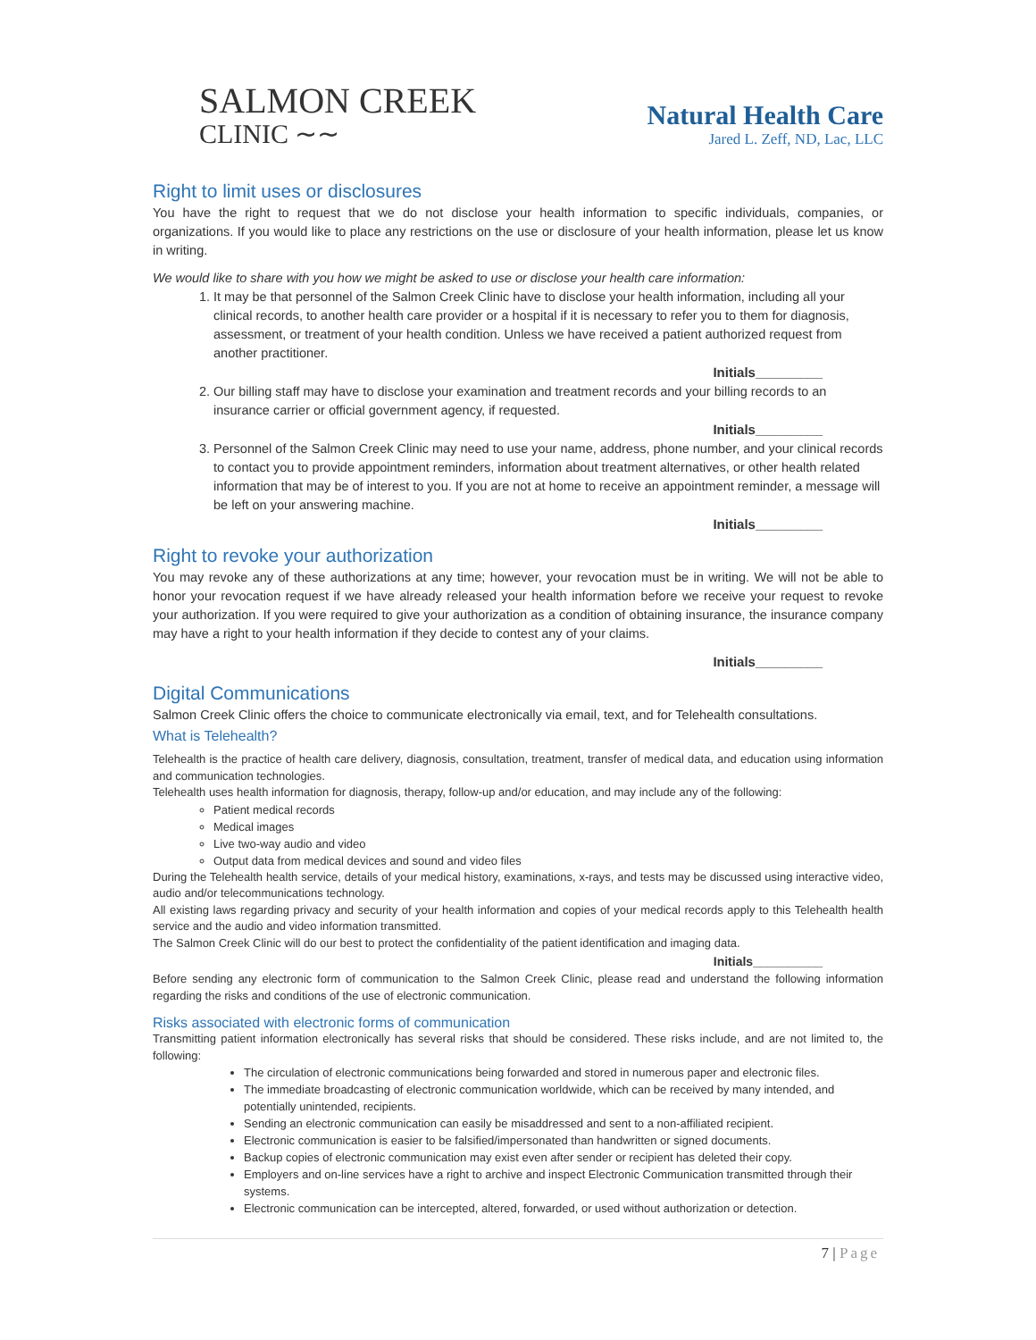SALMON CREEK
CLINIC ∼∼
Natural Health Care
Jared L. Zeff, ND, Lac, LLC
Right to limit uses or disclosures
You have the right to request that we do not disclose your health information to specific individuals, companies, or organizations. If you would like to place any restrictions on the use or disclosure of your health information, please let us know in writing.
We would like to share with you how we might be asked to use or disclose your health care information:
1. It may be that personnel of the Salmon Creek Clinic have to disclose your health information, including all your clinical records, to another health care provider or a hospital if it is necessary to refer you to them for diagnosis, assessment, or treatment of your health condition. Unless we have received a patient authorized request from another practitioner.
Initials_________
2. Our billing staff may have to disclose your examination and treatment records and your billing records to an insurance carrier or official government agency, if requested.
Initials_________
3. Personnel of the Salmon Creek Clinic may need to use your name, address, phone number, and your clinical records to contact you to provide appointment reminders, information about treatment alternatives, or other health related information that may be of interest to you. If you are not at home to receive an appointment reminder, a message will be left on your answering machine.
Initials_________
Right to revoke your authorization
You may revoke any of these authorizations at any time; however, your revocation must be in writing. We will not be able to honor your revocation request if we have already released your health information before we receive your request to revoke your authorization. If you were required to give your authorization as a condition of obtaining insurance, the insurance company may have a right to your health information if they decide to contest any of your claims.
Initials_________
Digital Communications
Salmon Creek Clinic offers the choice to communicate electronically via email, text, and for Telehealth consultations.
What is Telehealth?
Telehealth is the practice of health care delivery, diagnosis, consultation, treatment, transfer of medical data, and education using information and communication technologies.
Telehealth uses health information for diagnosis, therapy, follow-up and/or education, and may include any of the following:
Patient medical records
Medical images
Live two-way audio and video
Output data from medical devices and sound and video files
During the Telehealth health service, details of your medical history, examinations, x-rays, and tests may be discussed using interactive video, audio and/or telecommunications technology.
All existing laws regarding privacy and security of your health information and copies of your medical records apply to this Telehealth health service and the audio and video information transmitted.
The Salmon Creek Clinic will do our best to protect the confidentiality of the patient identification and imaging data.
Initials__________
Before sending any electronic form of communication to the Salmon Creek Clinic, please read and understand the following information regarding the risks and conditions of the use of electronic communication.
Risks associated with electronic forms of communication
Transmitting patient information electronically has several risks that should be considered. These risks include, and are not limited to, the following:
The circulation of electronic communications being forwarded and stored in numerous paper and electronic files.
The immediate broadcasting of electronic communication worldwide, which can be received by many intended, and potentially unintended, recipients.
Sending an electronic communication can easily be misaddressed and sent to a non-affiliated recipient.
Electronic communication is easier to be falsified/impersonated than handwritten or signed documents.
Backup copies of electronic communication may exist even after sender or recipient has deleted their copy.
Employers and on-line services have a right to archive and inspect Electronic Communication transmitted through their systems.
Electronic communication can be intercepted, altered, forwarded, or used without authorization or detection.
7 | Page